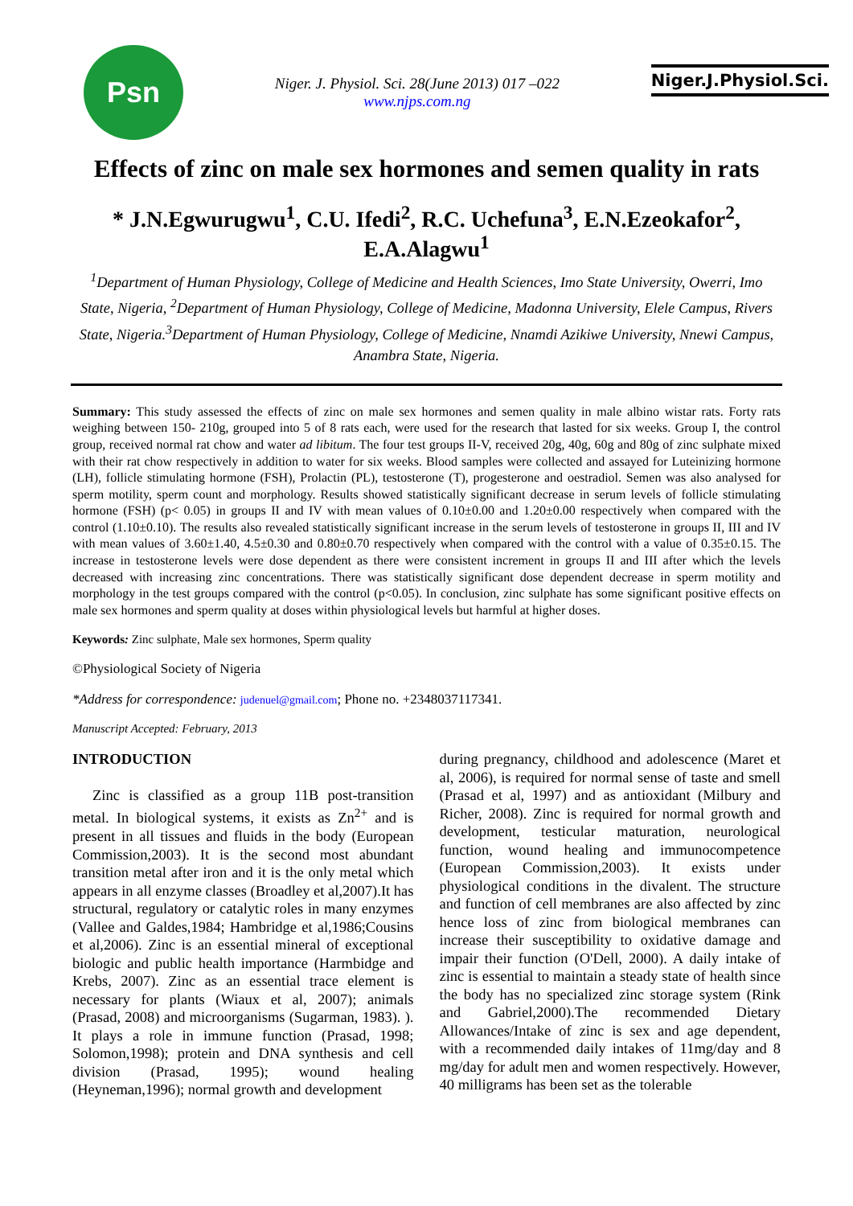Psn
Niger. J. Physiol. Sci. 28(June 2013) 017 –022
www.njps.com.ng
Niger.J.Physiol.Sci.
Effects of zinc on male sex hormones and semen quality in rats
* J.N.Egwurugwu<sup>1</sup>, C.U. Ifedi<sup>2</sup>, R.C. Uchefuna<sup>3</sup>, E.N.Ezeokafor<sup>2</sup>, E.A.Alagwu<sup>1</sup>
<sup>1</sup> Department of Human Physiology, College of Medicine and Health Sciences, Imo State University, Owerri, Imo State, Nigeria, <sup>2</sup>Department of Human Physiology, College of Medicine, Madonna University, Elele Campus, Rivers State, Nigeria.<sup>3</sup>Department of Human Physiology, College of Medicine, Nnamdi Azikiwe University, Nnewi Campus, Anambra State, Nigeria.
Summary: This study assessed the effects of zinc on male sex hormones and semen quality in male albino wistar rats. Forty rats weighing between 150- 210g, grouped into 5 of 8 rats each, were used for the research that lasted for six weeks. Group I, the control group, received normal rat chow and water ad libitum. The four test groups II-V, received 20g, 40g, 60g and 80g of zinc sulphate mixed with their rat chow respectively in addition to water for six weeks. Blood samples were collected and assayed for Luteinizing hormone (LH), follicle stimulating hormone (FSH), Prolactin (PL), testosterone (T), progesterone and oestradiol. Semen was also analysed for sperm motility, sperm count and morphology. Results showed statistically significant decrease in serum levels of follicle stimulating hormone (FSH) (p< 0.05) in groups II and IV with mean values of 0.10±0.00 and 1.20±0.00 respectively when compared with the control (1.10±0.10). The results also revealed statistically significant increase in the serum levels of testosterone in groups II, III and IV with mean values of 3.60±1.40, 4.5±0.30 and 0.80±0.70 respectively when compared with the control with a value of 0.35±0.15. The increase in testosterone levels were dose dependent as there were consistent increment in groups II and III after which the levels decreased with increasing zinc concentrations. There was statistically significant dose dependent decrease in sperm motility and morphology in the test groups compared with the control (p<0.05). In conclusion, zinc sulphate has some significant positive effects on male sex hormones and sperm quality at doses within physiological levels but harmful at higher doses.
Keywords: Zinc sulphate, Male sex hormones, Sperm quality
©Physiological Society of Nigeria
*Address for correspondence: judenuel@gmail.com; Phone no. +2348037117341.
Manuscript Accepted: February, 2013
INTRODUCTION
Zinc is classified as a group 11B post-transition metal. In biological systems, it exists as Zn<sup>2+</sup> and is present in all tissues and fluids in the body (European Commission,2003). It is the second most abundant transition metal after iron and it is the only metal which appears in all enzyme classes (Broadley et al,2007).It has structural, regulatory or catalytic roles in many enzymes (Vallee and Galdes,1984; Hambridge et al,1986;Cousins et al,2006). Zinc is an essential mineral of exceptional biologic and public health importance (Harmbidge and Krebs, 2007). Zinc as an essential trace element is necessary for plants (Wiaux et al, 2007); animals (Prasad, 2008) and microorganisms (Sugarman, 1983). ). It plays a role in immune function (Prasad, 1998; Solomon,1998); protein and DNA synthesis and cell division (Prasad, 1995); wound healing (Heyneman,1996); normal growth and development
during pregnancy, childhood and adolescence (Maret et al, 2006), is required for normal sense of taste and smell (Prasad et al, 1997) and as antioxidant (Milbury and Richer, 2008). Zinc is required for normal growth and development, testicular maturation, neurological function, wound healing and immunocompetence (European Commission,2003). It exists under physiological conditions in the divalent. The structure and function of cell membranes are also affected by zinc hence loss of zinc from biological membranes can increase their susceptibility to oxidative damage and impair their function (O'Dell, 2000). A daily intake of zinc is essential to maintain a steady state of health since the body has no specialized zinc storage system (Rink and Gabriel,2000).The recommended Dietary Allowances/Intake of zinc is sex and age dependent, with a recommended daily intakes of 11mg/day and 8 mg/day for adult men and women respectively. However, 40 milligrams has been set as the tolerable